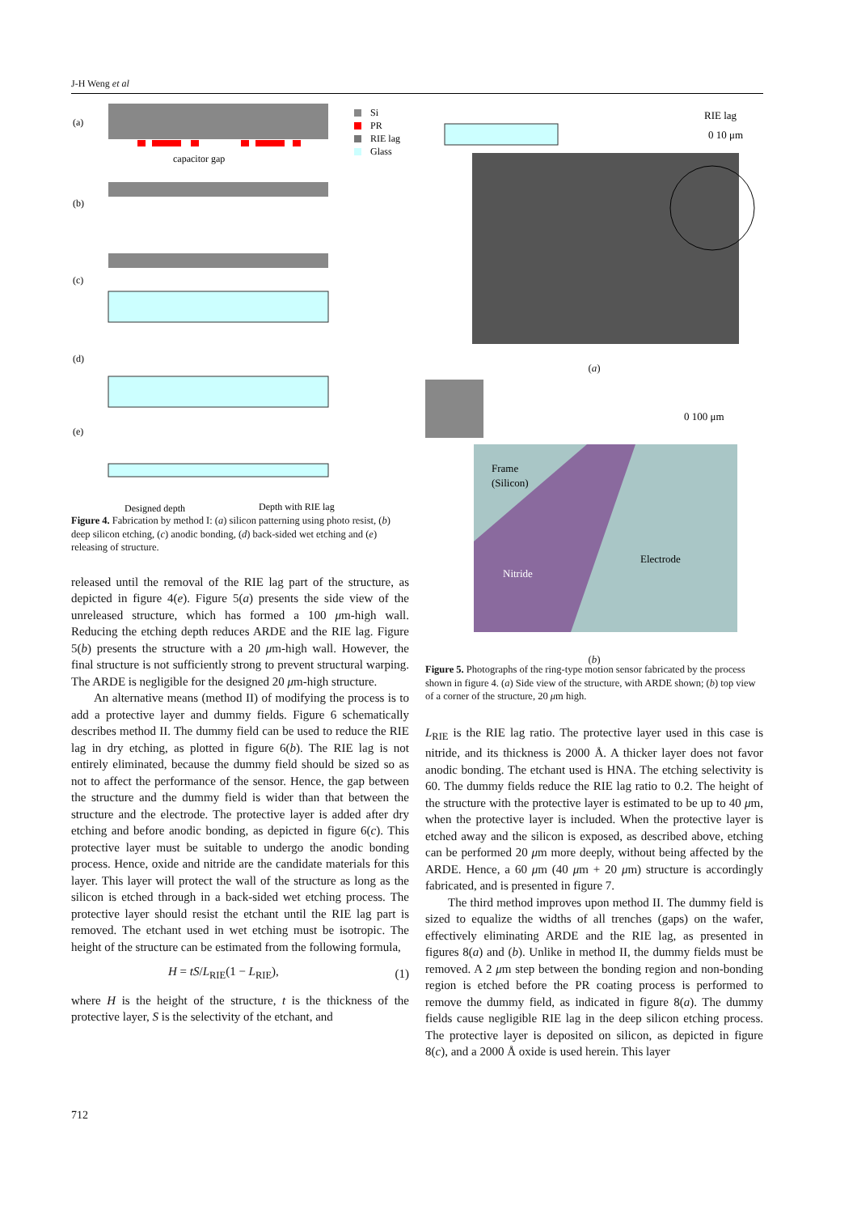J-H Weng et al
(a)
capacitor gap
Si
PR
RIE lag
Glass
(b)
(c)
(d)
(e)
Designed depth
Depth with RIE lag
Figure 4. Fabrication by method I: (a) silicon patterning using photo resist, (b) deep silicon etching, (c) anodic bonding, (d) back-sided wet etching and (e) releasing of structure.
released until the removal of the RIE lag part of the structure, as depicted in figure 4(e). Figure 5(a) presents the side view of the unreleased structure, which has formed a 100 μm-high wall. Reducing the etching depth reduces ARDE and the RIE lag. Figure 5(b) presents the structure with a 20 μm-high wall. However, the final structure is not sufficiently strong to prevent structural warping. The ARDE is negligible for the designed 20 μm-high structure.
An alternative means (method II) of modifying the process is to add a protective layer and dummy fields. Figure 6 schematically describes method II. The dummy field can be used to reduce the RIE lag in dry etching, as plotted in figure 6(b). The RIE lag is not entirely eliminated, because the dummy field should be sized so as not to affect the performance of the sensor. Hence, the gap between the structure and the dummy field is wider than that between the structure and the electrode. The protective layer is added after dry etching and before anodic bonding, as depicted in figure 6(c). This protective layer must be suitable to undergo the anodic bonding process. Hence, oxide and nitride are the candidate materials for this layer. This layer will protect the wall of the structure as long as the silicon is etched through in a back-sided wet etching process. The protective layer should resist the etchant until the RIE lag part is removed. The etchant used in wet etching must be isotropic. The height of the structure can be estimated from the following formula,
H = tS/L<sub>RIE</sub>(1 − L<sub>RIE</sub>), (1)
where H is the height of the structure, t is the thickness of the protective layer, S is the selectivity of the etchant, and
RIE lag
0 10 μm
(a)
0 100 μm
Frame
(Silicon)
Nitride
Electrode
(b)
Figure 5. Photographs of the ring-type motion sensor fabricated by the process shown in figure 4. (a) Side view of the structure, with ARDE shown; (b) top view of a corner of the structure, 20 μm high.
L<sub>RIE</sub> is the RIE lag ratio. The protective layer used in this case is nitride, and its thickness is 2000 Å. A thicker layer does not favor anodic bonding. The etchant used is HNA. The etching selectivity is 60. The dummy fields reduce the RIE lag ratio to 0.2. The height of the structure with the protective layer is estimated to be up to 40 μm, when the protective layer is included. When the protective layer is etched away and the silicon is exposed, as described above, etching can be performed 20 μm more deeply, without being affected by the ARDE. Hence, a 60 μm (40 μm + 20 μm) structure is accordingly fabricated, and is presented in figure 7.
The third method improves upon method II. The dummy field is sized to equalize the widths of all trenches (gaps) on the wafer, effectively eliminating ARDE and the RIE lag, as presented in figures 8(a) and (b). Unlike in method II, the dummy fields must be removed. A 2 μm step between the bonding region and non-bonding region is etched before the PR coating process is performed to remove the dummy field, as indicated in figure 8(a). The dummy fields cause negligible RIE lag in the deep silicon etching process. The protective layer is deposited on silicon, as depicted in figure 8(c), and a 2000 Å oxide is used herein. This layer
712